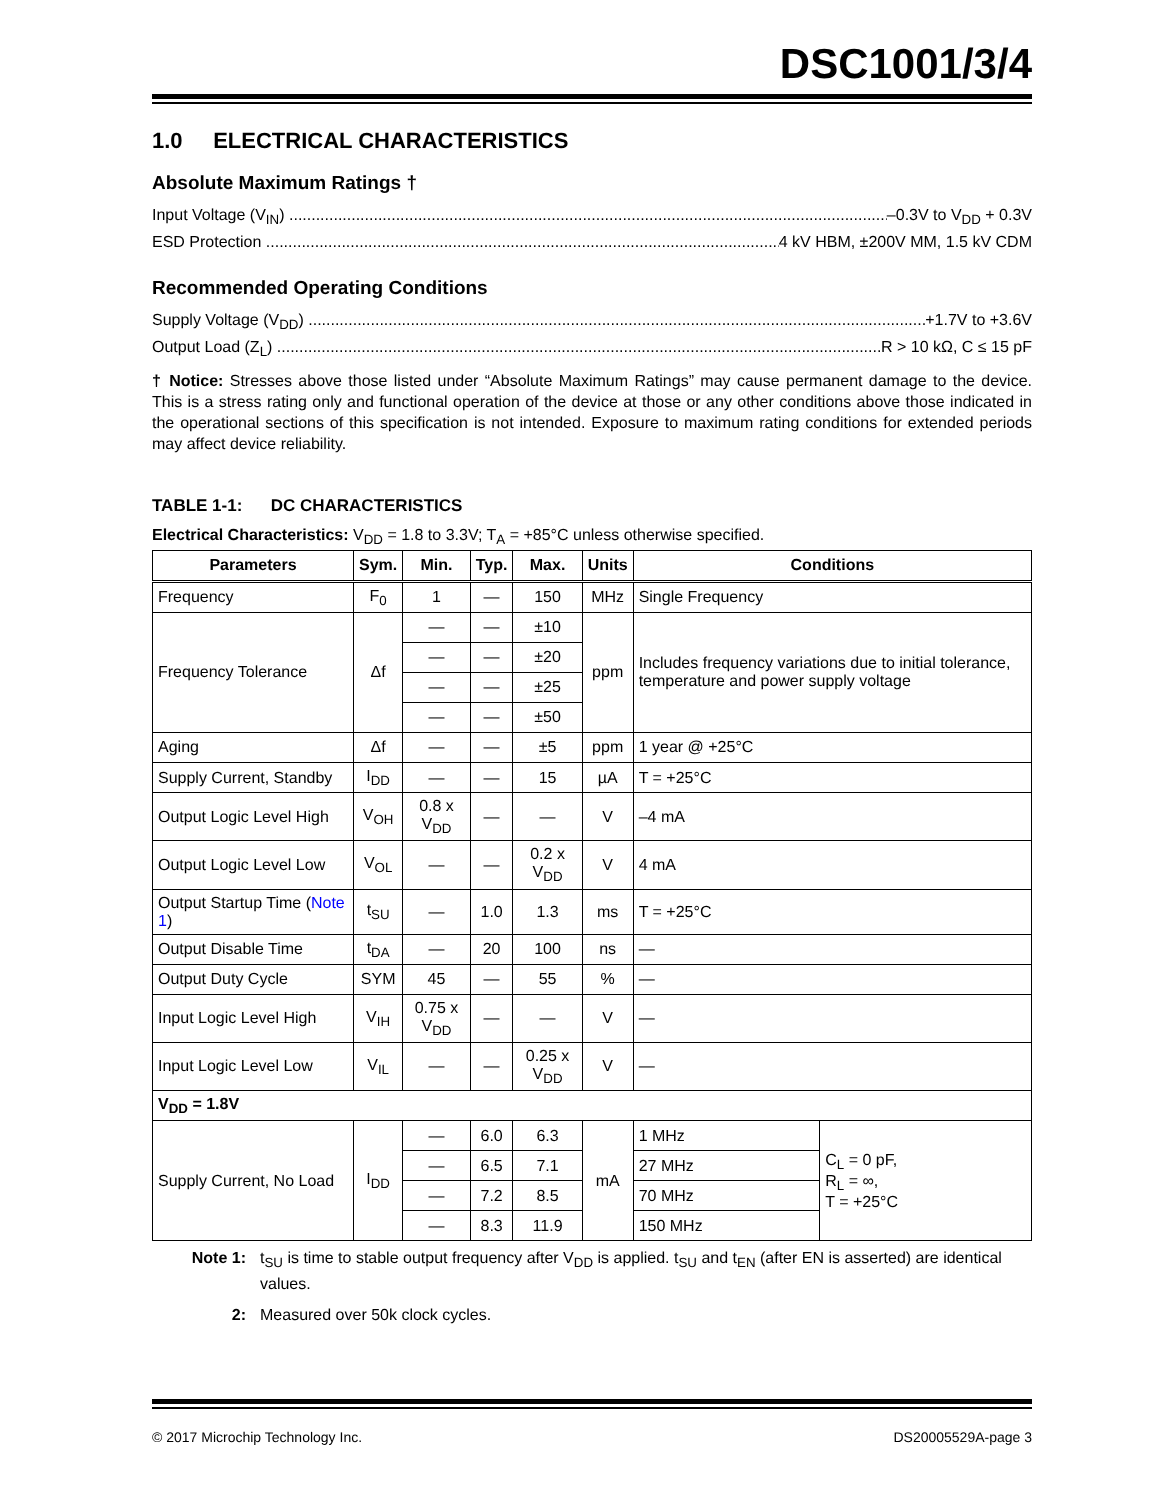DSC1001/3/4
1.0 ELECTRICAL CHARACTERISTICS
Absolute Maximum Ratings †
Input Voltage (V<sub>IN</sub>) –0.3V to V<sub>DD</sub> + 0.3V
ESD Protection 4 kV HBM, ±200V MM, 1.5 kV CDM
Recommended Operating Conditions
Supply Voltage (V<sub>DD</sub>) +1.7V to +3.6V
Output Load (Z<sub>L</sub>) R > 10 kΩ, C ≤ 15 pF
† Notice: Stresses above those listed under “Absolute Maximum Ratings” may cause permanent damage to the device. This is a stress rating only and functional operation of the device at those or any other conditions above those indicated in the operational sections of this specification is not intended. Exposure to maximum rating conditions for extended periods may affect device reliability.
TABLE 1-1: DC CHARACTERISTICS
Electrical Characteristics: V<sub>DD</sub> = 1.8 to 3.3V; T<sub>A</sub> = +85°C unless otherwise specified.
| Parameters | Sym. | Min. | Typ. | Max. | Units | Conditions | |
| --- | --- | --- | --- | --- | --- | --- | --- |
| Frequency | F<sub>0</sub> | 1 | — | 150 | MHz | Single Frequency | |
| Frequency Tolerance | Δf | — | — | ±10 | ppm | Includes frequency variations due to initial tolerance, temperature and power supply voltage | |
| | | — | — | ±20 | | | |
| | | — | — | ±25 | | | |
| | | — | — | ±50 | | | |
| Aging | Δf | — | — | ±5 | ppm | 1 year @ +25°C | |
| Supply Current, Standby | I<sub>DD</sub> | — | — | 15 | µA | T = +25°C | |
| Output Logic Level High | V<sub>OH</sub> | 0.8 x V<sub>DD</sub> | — | — | V | –4 mA | |
| Output Logic Level Low | V<sub>OL</sub> | — | — | 0.2 x V<sub>DD</sub> | V | 4 mA | |
| Output Startup Time ( Note 1 ) | t<sub>SU</sub> | — | 1.0 | 1.3 | ms | T = +25°C | |
| Output Disable Time | t<sub>DA</sub> | — | 20 | 100 | ns | — | |
| Output Duty Cycle | SYM | 45 | — | 55 | % | — | |
| Input Logic Level High | V<sub>IH</sub> | 0.75 x V<sub>DD</sub> | — | — | V | — | |
| Input Logic Level Low | V<sub>IL</sub> | — | — | 0.25 x V<sub>DD</sub> | V | — | |
| V<sub>DD</sub> = 1.8V | | | | | | | |
| Supply Current, No Load | I<sub>DD</sub> | — | 6.0 | 6.3 | mA | 1 MHz | C<sub>L</sub> = 0 pF, R<sub>L</sub> = ∞, T = +25°C |
| | | — | 6.5 | 7.1 | | 27 MHz | |
| | | — | 7.2 | 8.5 | | 70 MHz | |
| | | — | 8.3 | 11.9 | | 150 MHz | |
Note 1: t<sub>SU</sub> is time to stable output frequency after V<sub>DD</sub> is applied. t<sub>SU</sub> and t<sub>EN</sub> (after EN is asserted) are identical values.
2: Measured over 50k clock cycles.
© 2017 Microchip Technology Inc. DS20005529A-page 3